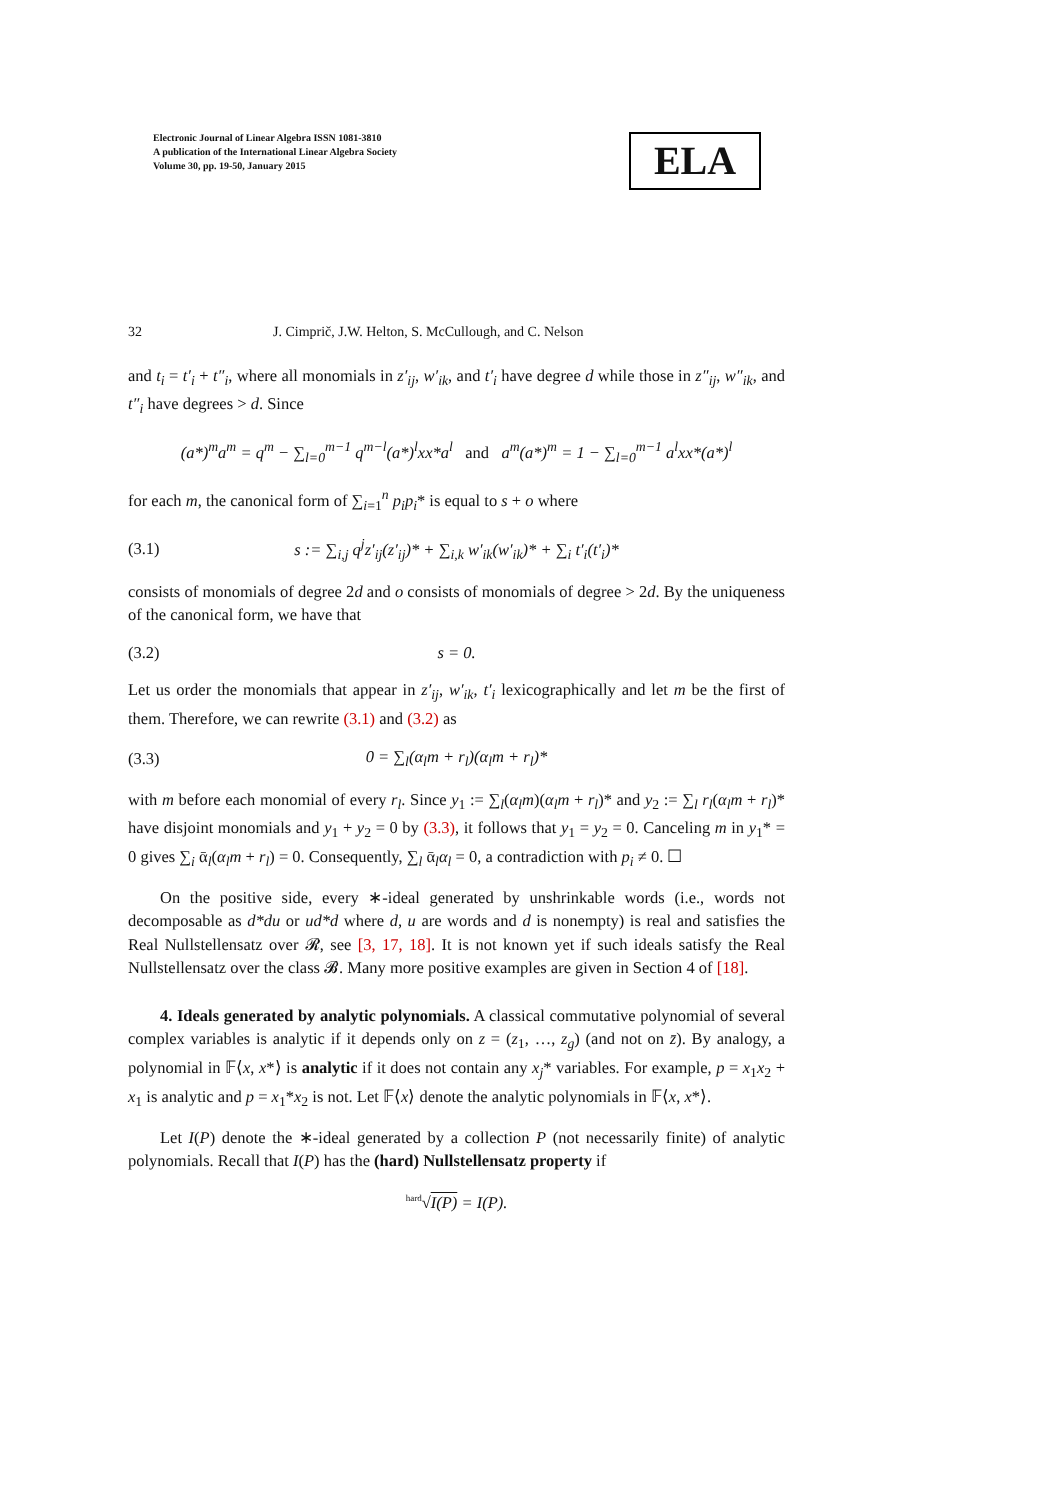Electronic Journal of Linear Algebra ISSN 1081-3810
A publication of the International Linear Algebra Society
Volume 30, pp. 19-50, January 2015
ELA
32 J. Cimprič, J.W. Helton, S. McCullough, and C. Nelson
and t<sub>i</sub> = t′<sub>i</sub> + t″<sub>i</sub>, where all monomials in z′<sub>ij</sub>, w′<sub>ik</sub>, and t′<sub>i</sub> have degree d while those in z″<sub>ij</sub>, w″<sub>ik</sub>, and t″<sub>i</sub> have degrees > d. Since
(a*)<sup>m</sup>a<sup>m</sup> = q<sup>m</sup> − ∑<sub>l=0</sub><sup>m−1</sup> q<sup>m−l</sup>(a*)<sup>l</sup>xx*a<sup>l</sup> and a<sup>m</sup>(a*)<sup>m</sup> = 1 − ∑<sub>l=0</sub><sup>m−1</sup> a<sup>l</sup>xx*(a*)<sup>l</sup>
for each m, the canonical form of ∑<sub>i=1</sub><sup>n</sup> p<sub>i</sub>p<sub>i</sub>* is equal to s + o where
(3.1)
s := ∑<sub>i,j</sub> q<sup>j</sup>z′<sub>ij</sub>(z′<sub>ij</sub>)* + ∑<sub>i,k</sub> w′<sub>ik</sub>(w′<sub>ik</sub>)* + ∑<sub>i</sub> t′<sub>i</sub>(t′<sub>i</sub>)*
consists of monomials of degree 2d and o consists of monomials of degree > 2d. By the uniqueness of the canonical form, we have that
(3.2) s = 0.
Let us order the monomials that appear in z′<sub>ij</sub>, w′<sub>ik</sub>, t′<sub>i</sub> lexicographically and let m be the first of them. Therefore, we can rewrite (3.1) and (3.2) as
(3.3) 0 = ∑<sub>l</sub>(α<sub>l</sub>m + r<sub>l</sub>)(α<sub>l</sub>m + r<sub>l</sub>)*
with m before each monomial of every r<sub>l</sub>. Since y<sub>1</sub> := ∑<sub>l</sub>(α<sub>l</sub>m)(α<sub>l</sub>m + r<sub>l</sub>)* and y<sub>2</sub> := ∑<sub>l</sub> r<sub>l</sub>(α<sub>l</sub>m + r<sub>l</sub>)* have disjoint monomials and y<sub>1</sub> + y<sub>2</sub> = 0 by (3.3), it follows that y<sub>1</sub> = y<sub>2</sub> = 0. Canceling m in y<sub>1</sub>* = 0 gives ∑<sub>i</sub> ᾱ<sub>l</sub>(α<sub>l</sub>m + r<sub>l</sub>) = 0. Consequently, ∑<sub>l</sub> ᾱ<sub>l</sub>α<sub>l</sub> = 0, a contradiction with p<sub>i</sub> ≠ 0. ☐
On the positive side, every ∗-ideal generated by unshrinkable words (i.e., words not decomposable as d*du or ud*d where d, u are words and d is nonempty) is real and satisfies the Real Nullstellensatz over 𝓡, see [3, 17, 18]. It is not known yet if such ideals satisfy the Real Nullstellensatz over the class 𝓑. Many more positive examples are given in Section 4 of [18].
4. Ideals generated by analytic polynomials. A classical commutative polynomial of several complex variables is analytic if it depends only on z = (z<sub>1</sub>, …, z<sub>g</sub>) (and not on z̄). By analogy, a polynomial in 𝔽⟨x, x*⟩ is analytic if it does not contain any x<sub>j</sub>* variables. For example, p = x<sub>1</sub>x<sub>2</sub> + x<sub>1</sub> is analytic and p = x<sub>1</sub>*x<sub>2</sub> is not. Let 𝔽⟨x⟩ denote the analytic polynomials in 𝔽⟨x, x*⟩.
Let I(P) denote the ∗-ideal generated by a collection P (not necessarily finite) of analytic polynomials. Recall that I(P) has the (hard) Nullstellensatz property if
<sup>hard</sup>√I(P) = I(P).